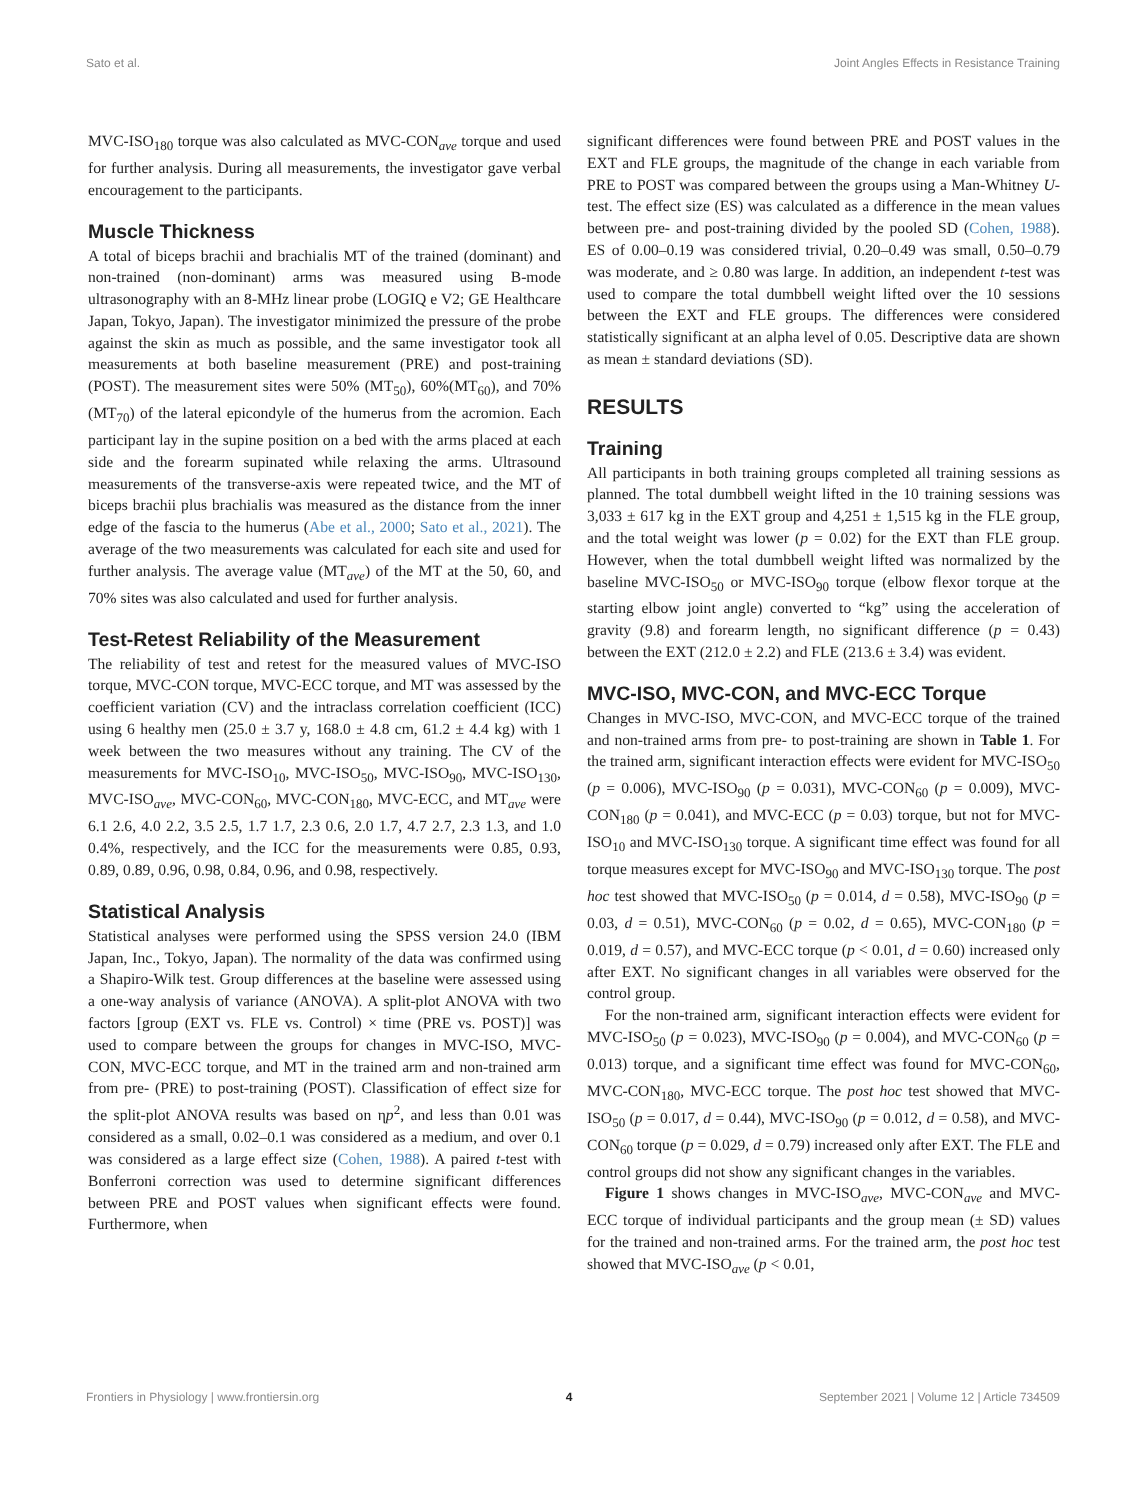Sato et al. Joint Angles Effects in Resistance Training
MVC-ISO<sub>180</sub> torque was also calculated as MVC-CON<sub>ave</sub> torque and used for further analysis. During all measurements, the investigator gave verbal encouragement to the participants.
Muscle Thickness
A total of biceps brachii and brachialis MT of the trained (dominant) and non-trained (non-dominant) arms was measured using B-mode ultrasonography with an 8-MHz linear probe (LOGIQ e V2; GE Healthcare Japan, Tokyo, Japan). The investigator minimized the pressure of the probe against the skin as much as possible, and the same investigator took all measurements at both baseline measurement (PRE) and post-training (POST). The measurement sites were 50% (MT<sub>50</sub>), 60%(MT<sub>60</sub>), and 70% (MT<sub>70</sub>) of the lateral epicondyle of the humerus from the acromion. Each participant lay in the supine position on a bed with the arms placed at each side and the forearm supinated while relaxing the arms. Ultrasound measurements of the transverse-axis were repeated twice, and the MT of biceps brachii plus brachialis was measured as the distance from the inner edge of the fascia to the humerus (Abe et al., 2000; Sato et al., 2021). The average of the two measurements was calculated for each site and used for further analysis. The average value (MT<sub>ave</sub>) of the MT at the 50, 60, and 70% sites was also calculated and used for further analysis.
Test-Retest Reliability of the Measurement
The reliability of test and retest for the measured values of MVC-ISO torque, MVC-CON torque, MVC-ECC torque, and MT was assessed by the coefficient variation (CV) and the intraclass correlation coefficient (ICC) using 6 healthy men (25.0 ± 3.7 y, 168.0 ± 4.8 cm, 61.2 ± 4.4 kg) with 1 week between the two measures without any training. The CV of the measurements for MVC-ISO<sub>10</sub>, MVC-ISO<sub>50</sub>, MVC-ISO<sub>90</sub>, MVC-ISO<sub>130</sub>, MVC-ISO<sub>ave</sub>, MVC-CON<sub>60</sub>, MVC-CON<sub>180</sub>, MVC-ECC, and MT<sub>ave</sub> were 6.1 2.6, 4.0 2.2, 3.5 2.5, 1.7 1.7, 2.3 0.6, 2.0 1.7, 4.7 2.7, 2.3 1.3, and 1.0 0.4%, respectively, and the ICC for the measurements were 0.85, 0.93, 0.89, 0.89, 0.96, 0.98, 0.84, 0.96, and 0.98, respectively.
Statistical Analysis
Statistical analyses were performed using the SPSS version 24.0 (IBM Japan, Inc., Tokyo, Japan). The normality of the data was confirmed using a Shapiro-Wilk test. Group differences at the baseline were assessed using a one-way analysis of variance (ANOVA). A split-plot ANOVA with two factors [group (EXT vs. FLE vs. Control) × time (PRE vs. POST)] was used to compare between the groups for changes in MVC-ISO, MVC-CON, MVC-ECC torque, and MT in the trained arm and non-trained arm from pre- (PRE) to post-training (POST). Classification of effect size for the split-plot ANOVA results was based on ηp<sup>2</sup>, and less than 0.01 was considered as a small, 0.02–0.1 was considered as a medium, and over 0.1 was considered as a large effect size (Cohen, 1988). A paired t-test with Bonferroni correction was used to determine significant differences between PRE and POST values when significant effects were found. Furthermore, when
significant differences were found between PRE and POST values in the EXT and FLE groups, the magnitude of the change in each variable from PRE to POST was compared between the groups using a Man-Whitney U-test. The effect size (ES) was calculated as a difference in the mean values between pre- and post-training divided by the pooled SD (Cohen, 1988). ES of 0.00–0.19 was considered trivial, 0.20–0.49 was small, 0.50–0.79 was moderate, and ≥ 0.80 was large. In addition, an independent t-test was used to compare the total dumbbell weight lifted over the 10 sessions between the EXT and FLE groups. The differences were considered statistically significant at an alpha level of 0.05. Descriptive data are shown as mean ± standard deviations (SD).
RESULTS
Training
All participants in both training groups completed all training sessions as planned. The total dumbbell weight lifted in the 10 training sessions was 3,033 ± 617 kg in the EXT group and 4,251 ± 1,515 kg in the FLE group, and the total weight was lower (p = 0.02) for the EXT than FLE group. However, when the total dumbbell weight lifted was normalized by the baseline MVC-ISO<sub>50</sub> or MVC-ISO<sub>90</sub> torque (elbow flexor torque at the starting elbow joint angle) converted to “kg” using the acceleration of gravity (9.8) and forearm length, no significant difference (p = 0.43) between the EXT (212.0 ± 2.2) and FLE (213.6 ± 3.4) was evident.
MVC-ISO, MVC-CON, and MVC-ECC Torque
Changes in MVC-ISO, MVC-CON, and MVC-ECC torque of the trained and non-trained arms from pre- to post-training are shown in Table 1. For the trained arm, significant interaction effects were evident for MVC-ISO<sub>50</sub> (p = 0.006), MVC-ISO<sub>90</sub> (p = 0.031), MVC-CON<sub>60</sub> (p = 0.009), MVC-CON<sub>180</sub> (p = 0.041), and MVC-ECC (p = 0.03) torque, but not for MVC-ISO<sub>10</sub> and MVC-ISO<sub>130</sub> torque. A significant time effect was found for all torque measures except for MVC-ISO<sub>90</sub> and MVC-ISO<sub>130</sub> torque. The post hoc test showed that MVC-ISO<sub>50</sub> (p = 0.014, d = 0.58), MVC-ISO<sub>90</sub> (p = 0.03, d = 0.51), MVC-CON<sub>60</sub> (p = 0.02, d = 0.65), MVC-CON<sub>180</sub> (p = 0.019, d = 0.57), and MVC-ECC torque (p < 0.01, d = 0.60) increased only after EXT. No significant changes in all variables were observed for the control group.
For the non-trained arm, significant interaction effects were evident for MVC-ISO<sub>50</sub> (p = 0.023), MVC-ISO<sub>90</sub> (p = 0.004), and MVC-CON<sub>60</sub> (p = 0.013) torque, and a significant time effect was found for MVC-CON<sub>60</sub>, MVC-CON<sub>180</sub>, MVC-ECC torque. The post hoc test showed that MVC-ISO<sub>50</sub> (p = 0.017, d = 0.44), MVC-ISO<sub>90</sub> (p = 0.012, d = 0.58), and MVC-CON<sub>60</sub> torque (p = 0.029, d = 0.79) increased only after EXT. The FLE and control groups did not show any significant changes in the variables.
Figure 1 shows changes in MVC-ISO<sub>ave</sub>, MVC-CON<sub>ave</sub> and MVC-ECC torque of individual participants and the group mean (± SD) values for the trained and non-trained arms. For the trained arm, the post hoc test showed that MVC-ISO<sub>ave</sub> (p < 0.01,
Frontiers in Physiology | www.frontiersin.org 4 September 2021 | Volume 12 | Article 734509